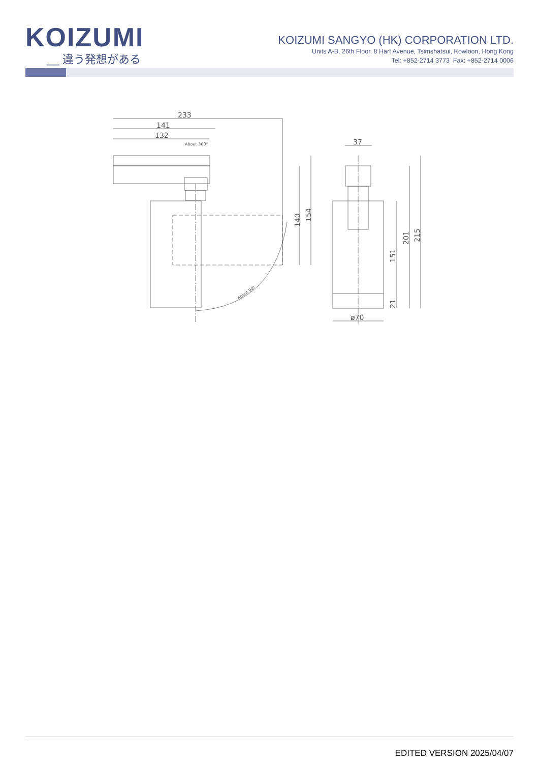KOIZUMI
__ 違う発想がある
KOIZUMI SANGYO (HK) CORPORATION LTD.
Units A-B, 26th Floor, 8 Hart Avenue, Tsimshatsui, Kowloon, Hong Kong
Tel: +852-2714 3773 Fax: +852-2714 0006
233
141
132
About 360°
140
154
About 90°
37
151
21
201
215
ø70
EDITED VERSION 2025/04/07